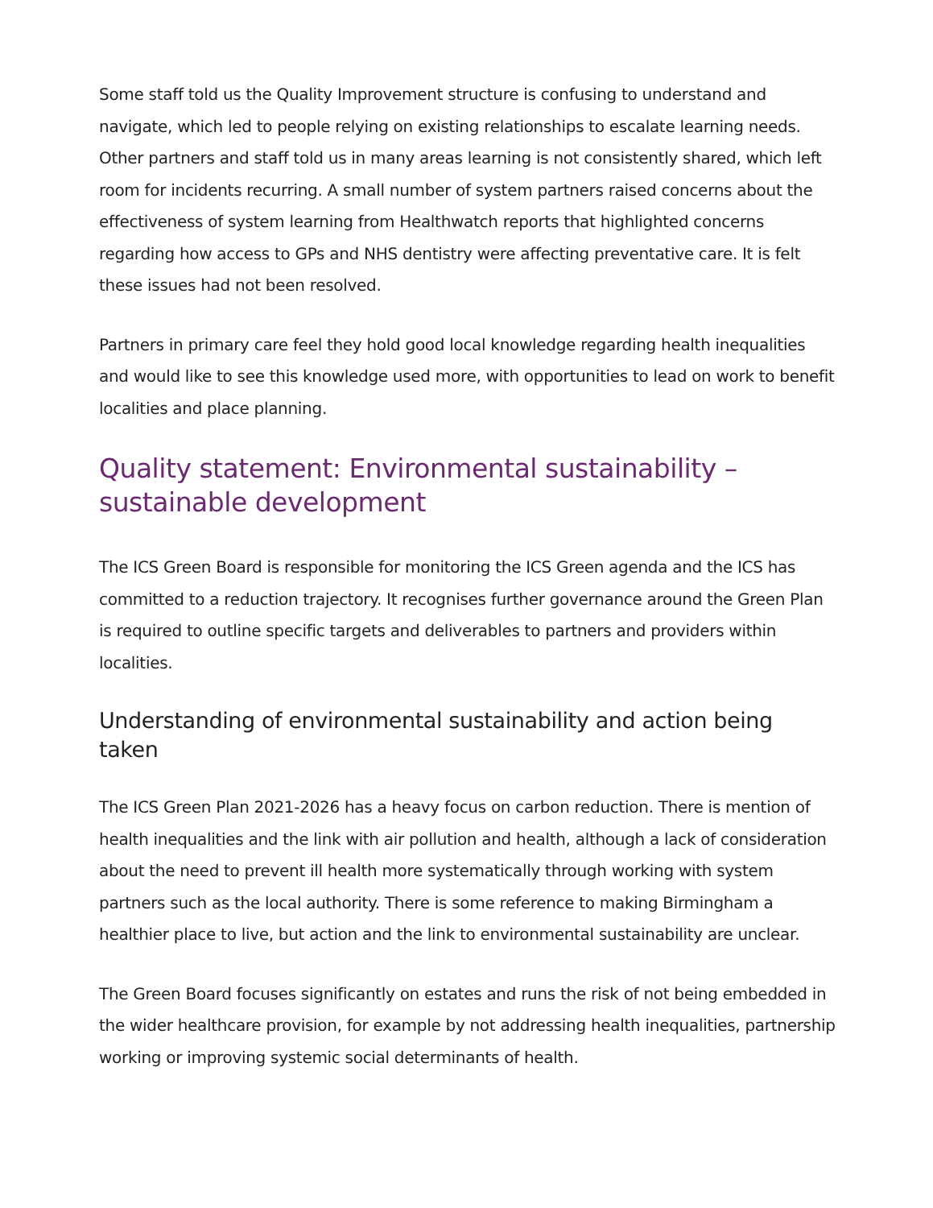Some staff told us the Quality Improvement structure is confusing to understand and navigate, which led to people relying on existing relationships to escalate learning needs. Other partners and staff told us in many areas learning is not consistently shared, which left room for incidents recurring. A small number of system partners raised concerns about the effectiveness of system learning from Healthwatch reports that highlighted concerns regarding how access to GPs and NHS dentistry were affecting preventative care. It is felt these issues had not been resolved.
Partners in primary care feel they hold good local knowledge regarding health inequalities and would like to see this knowledge used more, with opportunities to lead on work to benefit localities and place planning.
Quality statement: Environmental sustainability – sustainable development
The ICS Green Board is responsible for monitoring the ICS Green agenda and the ICS has committed to a reduction trajectory. It recognises further governance around the Green Plan is required to outline specific targets and deliverables to partners and providers within localities.
Understanding of environmental sustainability and action being taken
The ICS Green Plan 2021-2026 has a heavy focus on carbon reduction. There is mention of health inequalities and the link with air pollution and health, although a lack of consideration about the need to prevent ill health more systematically through working with system partners such as the local authority. There is some reference to making Birmingham a healthier place to live, but action and the link to environmental sustainability are unclear.
The Green Board focuses significantly on estates and runs the risk of not being embedded in the wider healthcare provision, for example by not addressing health inequalities, partnership working or improving systemic social determinants of health.